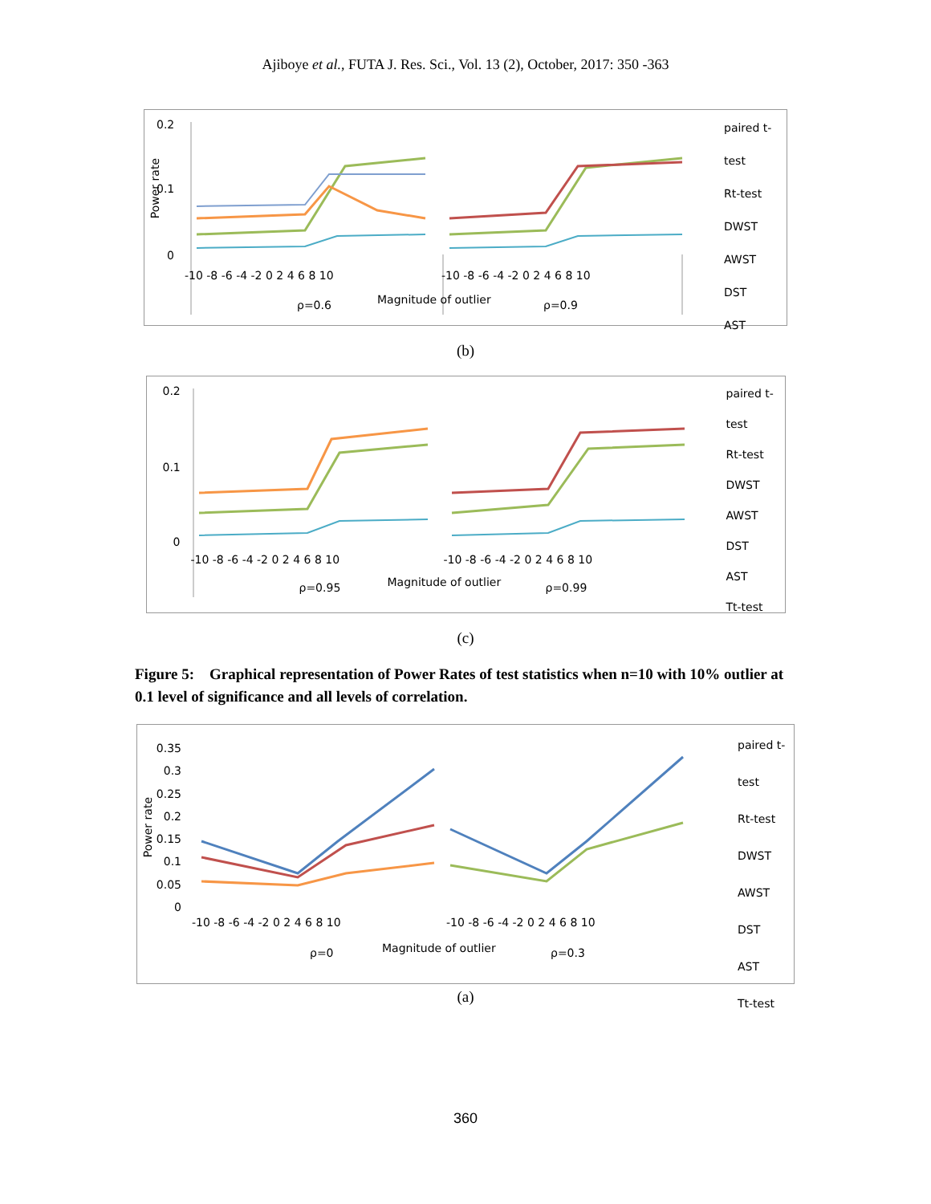Ajiboye et al., FUTA J. Res. Sci., Vol. 13 (2), October, 2017: 350 -363
0.2
0.1
0
-10 -8 -6 -4 -2 0 2 4 6 8 10 -10 -8 -6 -4 -2 0 2 4 6 8 10
Power rate
ρ=0.6 Magnitude of outlier ρ=0.9
paired t-test
Rt-test
DWST
AWST
DST
AST
(b)
0.2
0.1
0
-10 -8 -6 -4 -2 0 2 4 6 8 10 -10 -8 -6 -4 -2 0 2 4 6 8 10
ρ=0.95 Magnitude of outlier ρ=0.99
paired t-test
Rt-test
DWST
AWST
DST
AST
Tt-test
(c)
Figure 5: Graphical representation of Power Rates of test statistics when n=10 with 10% outlier at 0.1 level of significance and all levels of correlation.
0.35
0.3
0.25
0.2
0.15
0.1
0.05
0
-10 -8 -6 -4 -2 0 2 4 6 8 10 -10 -8 -6 -4 -2 0 2 4 6 8 10
ρ=0 Magnitude of outlier ρ=0.3
paired t-test
Rt-test
DWST
AWST
DST
AST
Tt-test
Power rate
(a)
360